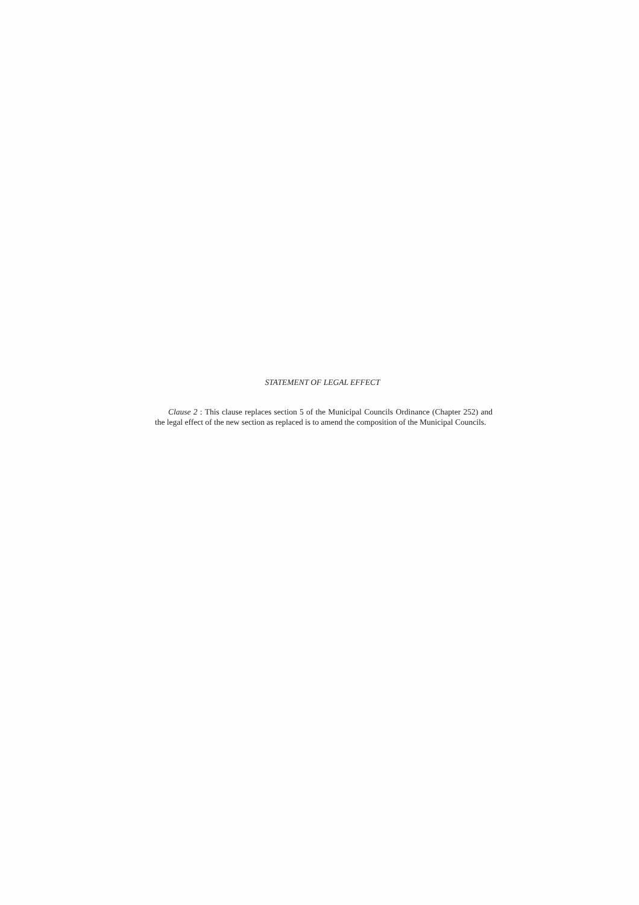STATEMENT OF LEGAL EFFECT
Clause 2 : This clause replaces section 5 of the Municipal Councils Ordinance (Chapter 252) and the legal effect of the new section as replaced is to amend the composition of the Municipal Councils.